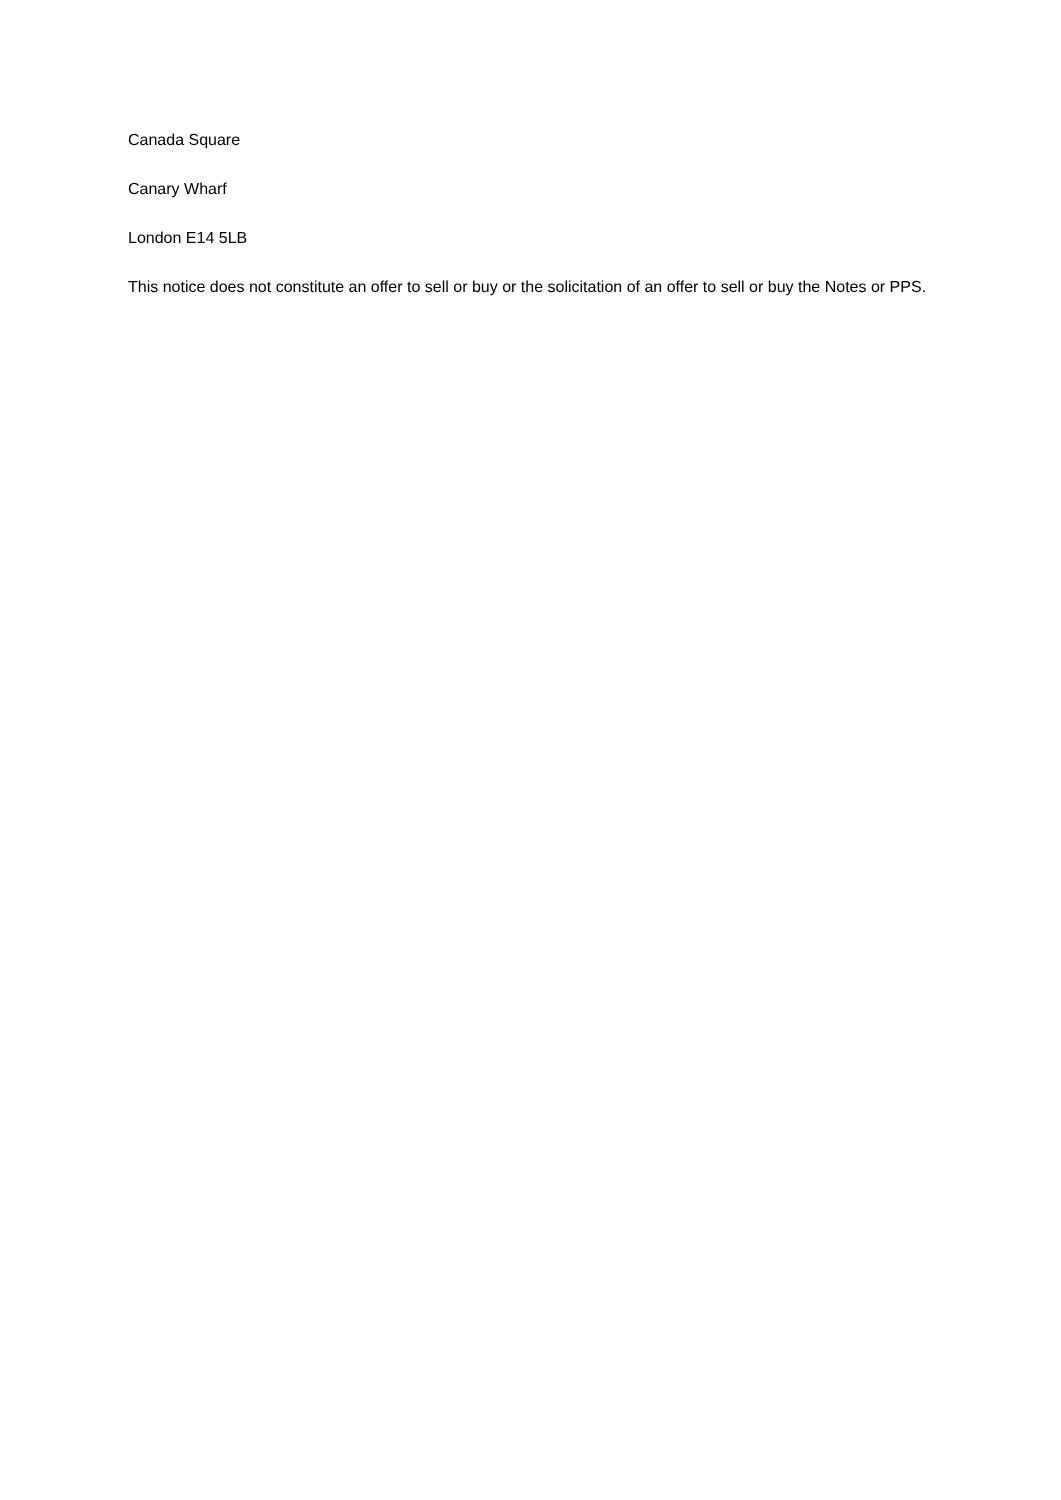Canada Square
Canary Wharf
London E14 5LB
This notice does not constitute an offer to sell or buy or the solicitation of an offer to sell or buy the Notes or PPS.